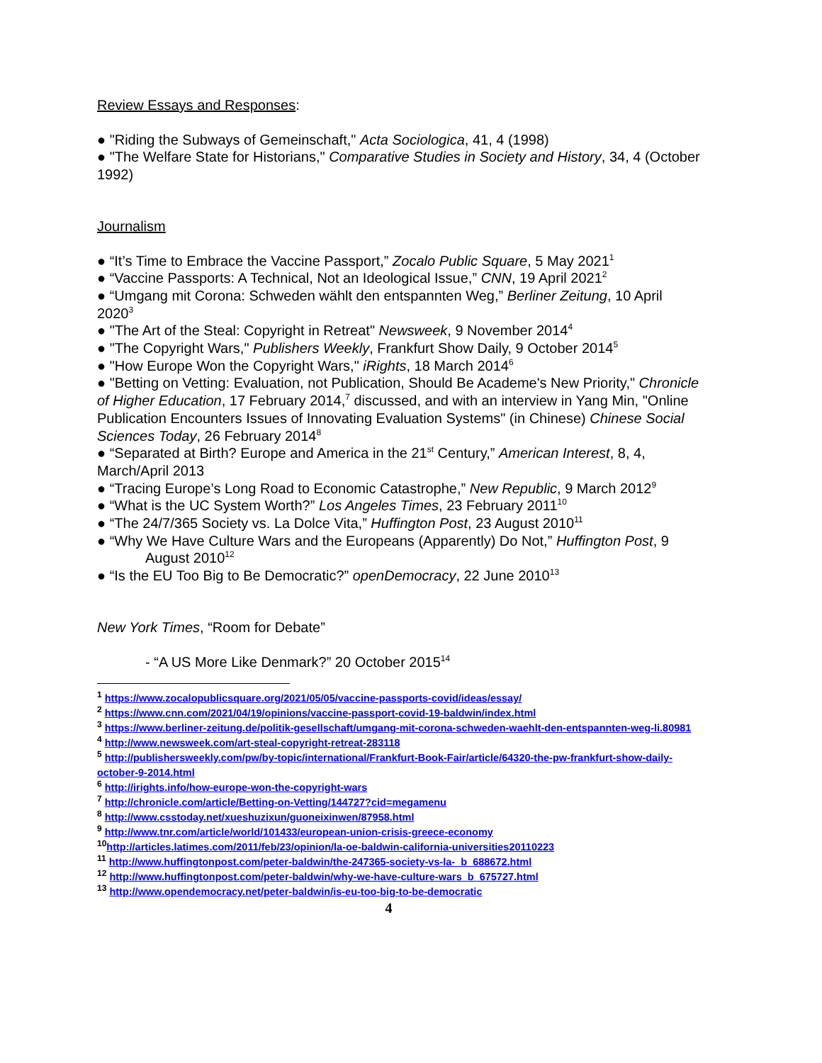Review Essays and Responses:
● "Riding the Subways of Gemeinschaft," Acta Sociologica, 41, 4 (1998)
● "The Welfare State for Historians," Comparative Studies in Society and History, 34, 4 (October 1992)
Journalism
● “It’s Time to Embrace the Vaccine Passport,” Zocalo Public Square, 5 May 2021<sup>1</sup>
● “Vaccine Passports: A Technical, Not an Ideological Issue,” CNN, 19 April 2021<sup>2</sup>
● “Umgang mit Corona: Schweden wählt den entspannten Weg,” Berliner Zeitung, 10 April 2020<sup>3</sup>
● "The Art of the Steal: Copyright in Retreat" Newsweek, 9 November 2014<sup>4</sup>
● "The Copyright Wars," Publishers Weekly, Frankfurt Show Daily, 9 October 2014<sup>5</sup>
● "How Europe Won the Copyright Wars," iRights, 18 March 2014<sup>6</sup>
● "Betting on Vetting: Evaluation, not Publication, Should Be Academe's New Priority," Chronicle of Higher Education, 17 February 2014,<sup>7</sup> discussed, and with an interview in Yang Min, "Online Publication Encounters Issues of Innovating Evaluation Systems" (in Chinese) Chinese Social Sciences Today, 26 February 2014<sup>8</sup>
● “Separated at Birth? Europe and America in the 21<sup>st</sup> Century,” American Interest, 8, 4, March/April 2013
● “Tracing Europe’s Long Road to Economic Catastrophe,” New Republic, 9 March 2012<sup>9</sup>
● “What is the UC System Worth?” Los Angeles Times, 23 February 2011<sup>10</sup>
● “The 24/7/365 Society vs. La Dolce Vita,” Huffington Post, 23 August 2010<sup>11</sup>
● “Why We Have Culture Wars and the Europeans (Apparently) Do Not,” Huffington Post, 9
August 2010<sup>12</sup>
● “Is the EU Too Big to Be Democratic?” openDemocracy, 22 June 2010<sup>13</sup>
New York Times, “Room for Debate”
- “A US More Like Denmark?” 20 October 2015<sup>14</sup>
<sup>1</sup> https://www.zocalopublicsquare.org/2021/05/05/vaccine-passports-covid/ideas/essay/
<sup>2</sup> https://www.cnn.com/2021/04/19/opinions/vaccine-passport-covid-19-baldwin/index.html
<sup>3</sup> https://www.berliner-zeitung.de/politik-gesellschaft/umgang-mit-corona-schweden-waehlt-den-entspannten-weg-li.80981
<sup>4</sup> http://www.newsweek.com/art-steal-copyright-retreat-283118
<sup>5</sup> http://publishersweekly.com/pw/by-topic/international/Frankfurt-Book-Fair/article/64320-the-pw-frankfurt-show-daily-october-9-2014.html
<sup>6</sup> http://irights.info/how-europe-won-the-copyright-wars
<sup>7</sup> http://chronicle.com/article/Betting-on-Vetting/144727?cid=megamenu
<sup>8</sup> http://www.csstoday.net/xueshuzixun/guoneixinwen/87958.html
<sup>9</sup> http://www.tnr.com/article/world/101433/european-union-crisis-greece-economy
<sup>10</sup> http://articles.latimes.com/2011/feb/23/opinion/la-oe-baldwin-california-universities20110223
<sup>11</sup> http://www.huffingtonpost.com/peter-baldwin/the-247365-society-vs-la-_b_688672.html
<sup>12</sup> http://www.huffingtonpost.com/peter-baldwin/why-we-have-culture-wars_b_675727.html
<sup>13</sup> http://www.opendemocracy.net/peter-baldwin/is-eu-too-big-to-be-democratic
4